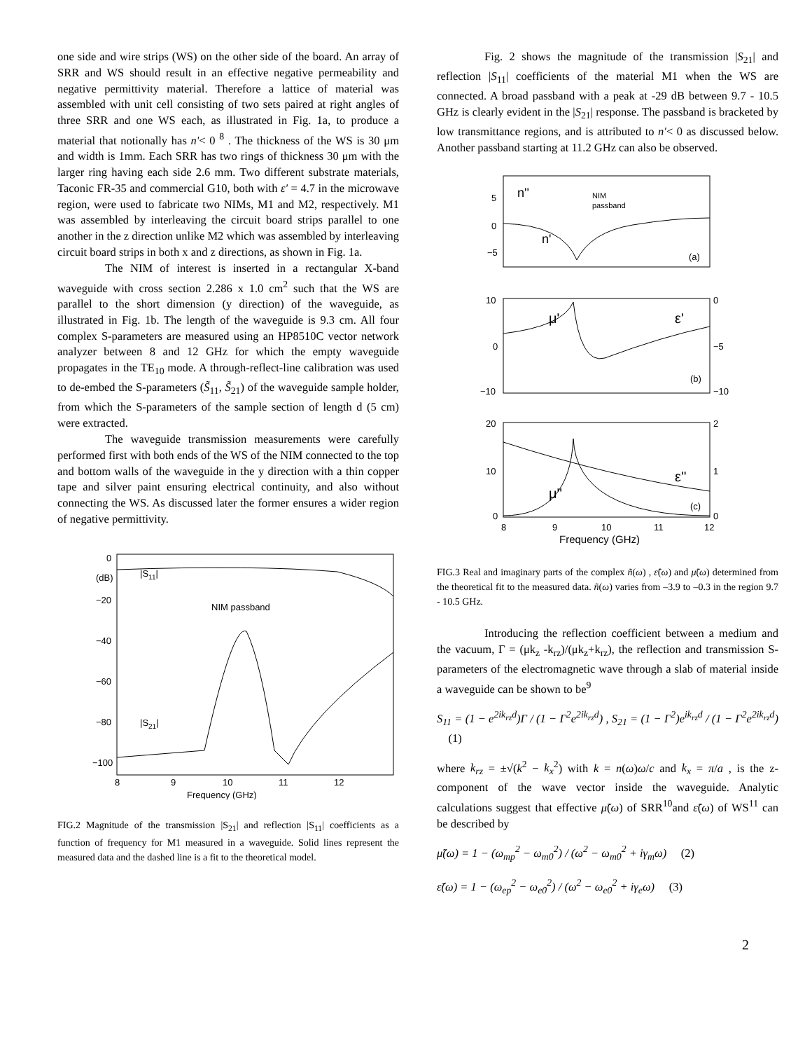one side and wire strips (WS) on the other side of the board. An array of SRR and WS should result in an effective negative permeability and negative permittivity material. Therefore a lattice of material was assembled with unit cell consisting of two sets paired at right angles of three SRR and one WS each, as illustrated in Fig. 1a, to produce a material that notionally has n'< 0 <sup>8</sup> . The thickness of the WS is 30 μm and width is 1mm. Each SRR has two rings of thickness 30 μm with the larger ring having each side 2.6 mm. Two different substrate materials, Taconic FR-35 and commercial G10, both with ε' = 4.7 in the microwave region, were used to fabricate two NIMs, M1 and M2, respectively. M1 was assembled by interleaving the circuit board strips parallel to one another in the z direction unlike M2 which was assembled by interleaving circuit board strips in both x and z directions, as shown in Fig. 1a.
The NIM of interest is inserted in a rectangular X-band waveguide with cross section 2.286 x 1.0 cm<sup>2</sup> such that the WS are parallel to the short dimension (y direction) of the waveguide, as illustrated in Fig. 1b. The length of the waveguide is 9.3 cm. All four complex S-parameters are measured using an HP8510C vector network analyzer between 8 and 12 GHz for which the empty waveguide propagates in the TE<sub>10</sub> mode. A through-reflect-line calibration was used to de-embed the S-parameters (S̃<sub>11</sub>, S̃<sub>21</sub>) of the waveguide sample holder, from which the S-parameters of the sample section of length d (5 cm) were extracted.
The waveguide transmission measurements were carefully performed first with both ends of the WS of the NIM connected to the top and bottom walls of the waveguide in the y direction with a thin copper tape and silver paint ensuring electrical continuity, and also without connecting the WS. As discussed later the former ensures a wider region of negative permittivity.
0
(dB)
−20
−40
−60
−80
−100
|S11|
NIM passband
|S21|
8
9
10
11
12
Frequency (GHz)
FIG.2 Magnitude of the transmission |S<sub>21</sub>| and reflection |S<sub>11</sub>| coefficients as a function of frequency for M1 measured in a waveguide. Solid lines represent the measured data and the dashed line is a fit to the theoretical model.
Fig. 2 shows the magnitude of the transmission |S<sub>21</sub>| and reflection |S<sub>11</sub>| coefficients of the material M1 when the WS are connected. A broad passband with a peak at -29 dB between 9.7 - 10.5 GHz is clearly evident in the |S<sub>21</sub>| response. The passband is bracketed by low transmittance regions, and is attributed to n'< 0 as discussed below. Another passband starting at 11.2 GHz can also be observed.
5
0
−5
n''
n'
NIM
passband
(a)
10
0
−10
0
−5
−10
μ'
ε'
(b)
20
10
0
2
1
0
μ''
ε''
(c)
8
9
10
11
12
Frequency (GHz)
FIG.3 Real and imaginary parts of the complex ñ(ω) , ε̃(ω) and μ̃(ω) determined from the theoretical fit to the measured data. ñ(ω) varies from –3.9 to –0.3 in the region 9.7 - 10.5 GHz.
Introducing the reflection coefficient between a medium and the vacuum, Γ = (μk<sub>z</sub> -k<sub>rz</sub>)/(μk<sub>z</sub>+k<sub>rz</sub>), the reflection and transmission S-parameters of the electromagnetic wave through a slab of material inside a waveguide can be shown to be<sup>9</sup>
S<sub>11</sub> = (1 − e<sup>2ik<sub>rz</sub>d</sup>)Γ / (1 − Γ<sup>2</sup>e<sup>2ik<sub>rz</sub>d</sup>) , S<sub>21</sub> = (1 − Γ<sup>2</sup>)e<sup>ik<sub>rz</sub>d</sup> / (1 − Γ<sup>2</sup>e<sup>2ik<sub>rz</sub>d</sup>) (1)
where k<sub>rz</sub> = ±√(k<sup>2</sup> − k<sub>x</sub><sup>2</sup>) with k = n(ω)ω/c and k<sub>x</sub> = π/a , is the z-component of the wave vector inside the waveguide. Analytic calculations suggest that effective μ̃(ω) of SRR<sup>10</sup>and ε̃(ω) of WS<sup>11</sup> can be described by
μ̃(ω) = 1 − (ω<sub>mp</sub><sup>2</sup> − ω<sub>m0</sub><sup>2</sup>) / (ω<sup>2</sup> − ω<sub>m0</sub><sup>2</sup> + iγ<sub>m</sub>ω) (2)
ε̃(ω) = 1 − (ω<sub>ep</sub><sup>2</sup> − ω<sub>e0</sub><sup>2</sup>) / (ω<sup>2</sup> − ω<sub>e0</sub><sup>2</sup> + iγ<sub>e</sub>ω) (3)
2